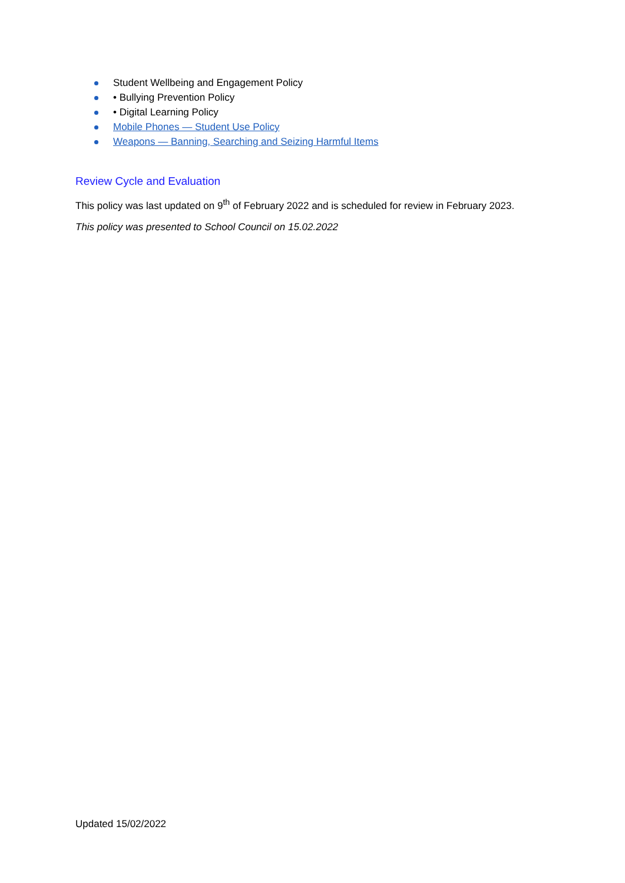Student Wellbeing and Engagement Policy
• Bullying Prevention Policy
• Digital Learning Policy
Mobile Phones — Student Use Policy
Weapons — Banning, Searching and Seizing Harmful Items
Review Cycle and Evaluation
This policy was last updated on 9<sup>th</sup> of February 2022 and is scheduled for review in February 2023.
This policy was presented to School Council on 15.02.2022
Updated 15/02/2022